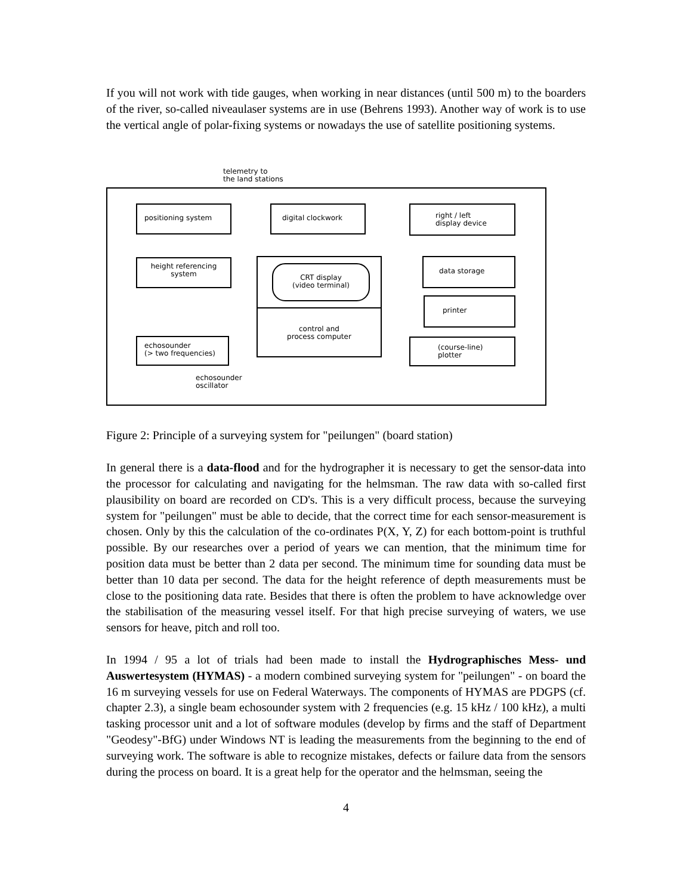If you will not work with tide gauges, when working in near distances (until 500 m) to the boarders of the river, so-called niveaulaser systems are in use (Behrens 1993). Another way of work is to use the vertical angle of polar-fixing systems or nowadays the use of satellite positioning systems.
telemetry to
the land stations
positioning system digital clockwork
right / left
display device
height referencing
system
CRT display
(video terminal)
control and
process computer
data storage
printer
(course-line)
plotter
echosounder
(> two frequencies)
echosounder
oscillator
Figure 2: Principle of a surveying system for "peilungen" (board station)
In general there is a data-flood and for the hydrographer it is necessary to get the sensor-data into the processor for calculating and navigating for the helmsman. The raw data with so-called first plausibility on board are recorded on CD's. This is a very difficult process, because the surveying system for "peilungen" must be able to decide, that the correct time for each sensor-measurement is chosen. Only by this the calculation of the co-ordinates P(X, Y, Z) for each bottom-point is truthful possible. By our researches over a period of years we can mention, that the minimum time for position data must be better than 2 data per second. The minimum time for sounding data must be better than 10 data per second. The data for the height reference of depth measurements must be close to the positioning data rate. Besides that there is often the problem to have acknowledge over the stabilisation of the measuring vessel itself. For that high precise surveying of waters, we use sensors for heave, pitch and roll too.
In 1994 / 95 a lot of trials had been made to install the Hydrographisches Mess- und Auswertesystem (HYMAS) - a modern combined surveying system for "peilungen" - on board the 16 m surveying vessels for use on Federal Waterways. The components of HYMAS are PDGPS (cf. chapter 2.3), a single beam echosounder system with 2 frequencies (e.g. 15 kHz / 100 kHz), a multi tasking processor unit and a lot of software modules (develop by firms and the staff of Department "Geodesy"-BfG) under Windows NT is leading the measurements from the beginning to the end of surveying work. The software is able to recognize mistakes, defects or failure data from the sensors during the process on board. It is a great help for the operator and the helmsman, seeing the
4